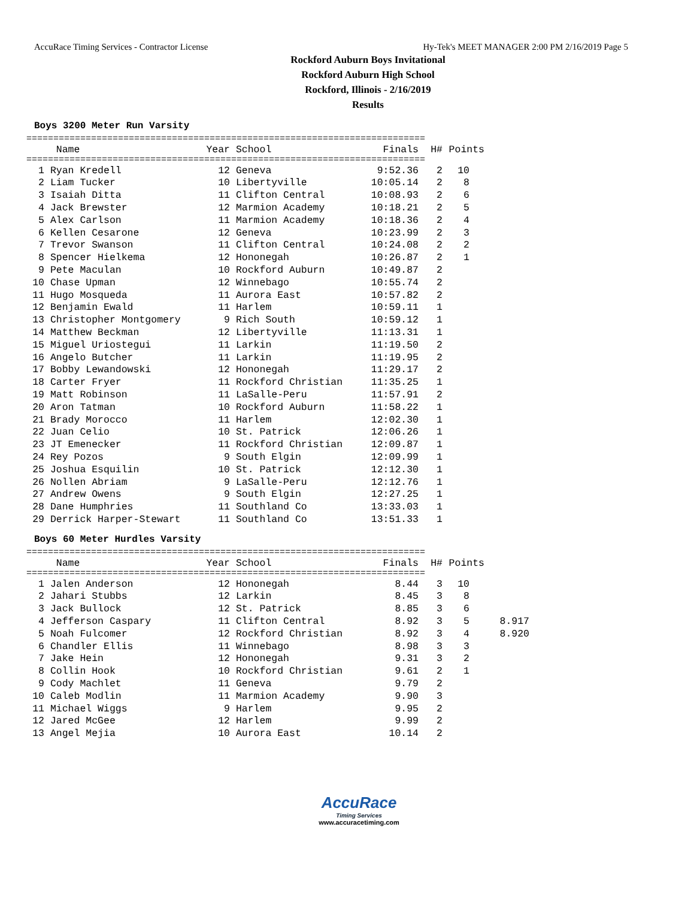AccuRace Timing Services - Contractor License Hy-Tek's MEET MANAGER 2:00 PM 2/16/2019 Page 5
Rockford Auburn Boys Invitational
Rockford Auburn High School
Rockford, Illinois - 2/16/2019
Results
Boys 3200 Meter Run Varsity
==========================================================================
| | Name | Year | School | Finals | H# | Points | |
| --- | --- | --- | --- | --- | --- | --- | --- |
==========================================================================
| 1 | Ryan Kredell | 12 | Geneva | 9:52.36 | 2 | 10 | |
| 2 | Liam Tucker | 10 | Libertyville | 10:05.14 | 2 | 8 | |
| 3 | Isaiah Ditta | 11 | Clifton Central | 10:08.93 | 2 | 6 | |
| 4 | Jack Brewster | 12 | Marmion Academy | 10:18.21 | 2 | 5 | |
| 5 | Alex Carlson | 11 | Marmion Academy | 10:18.36 | 2 | 4 | |
| 6 | Kellen Cesarone | 12 | Geneva | 10:23.99 | 2 | 3 | |
| 7 | Trevor Swanson | 11 | Clifton Central | 10:24.08 | 2 | 2 | |
| 8 | Spencer Hielkema | 12 | Hononegah | 10:26.87 | 2 | 1 | |
| 9 | Pete Maculan | 10 | Rockford Auburn | 10:49.87 | 2 | | |
| 10 | Chase Upman | 12 | Winnebago | 10:55.74 | 2 | | |
| 11 | Hugo Mosqueda | 11 | Aurora East | 10:57.82 | 2 | | |
| 12 | Benjamin Ewald | 11 | Harlem | 10:59.11 | 1 | | |
| 13 | Christopher Montgomery | 9 | Rich South | 10:59.12 | 1 | | |
| 14 | Matthew Beckman | 12 | Libertyville | 11:13.31 | 1 | | |
| 15 | Miguel Uriostegui | 11 | Larkin | 11:19.50 | 2 | | |
| 16 | Angelo Butcher | 11 | Larkin | 11:19.95 | 2 | | |
| 17 | Bobby Lewandowski | 12 | Hononegah | 11:29.17 | 2 | | |
| 18 | Carter Fryer | 11 | Rockford Christian | 11:35.25 | 1 | | |
| 19 | Matt Robinson | 11 | LaSalle-Peru | 11:57.91 | 2 | | |
| 20 | Aron Tatman | 10 | Rockford Auburn | 11:58.22 | 1 | | |
| 21 | Brady Morocco | 11 | Harlem | 12:02.30 | 1 | | |
| 22 | Juan Celio | 10 | St. Patrick | 12:06.26 | 1 | | |
| 23 | JT Emenecker | 11 | Rockford Christian | 12:09.87 | 1 | | |
| 24 | Rey Pozos | 9 | South Elgin | 12:09.99 | 1 | | |
| 25 | Joshua Esquilin | 10 | St. Patrick | 12:12.30 | 1 | | |
| 26 | Nollen Abriam | 9 | LaSalle-Peru | 12:12.76 | 1 | | |
| 27 | Andrew Owens | 9 | South Elgin | 12:27.25 | 1 | | |
| 28 | Dane Humphries | 11 | Southland Co | 13:33.03 | 1 | | |
| 29 | Derrick Harper-Stewart | 11 | Southland Co | 13:51.33 | 1 | | |
Boys 60 Meter Hurdles Varsity
==========================================================================
| | Name | Year | School | Finals | H# | Points | |
| --- | --- | --- | --- | --- | --- | --- | --- |
==========================================================================
| 1 | Jalen Anderson | 12 | Hononegah | 8.44 | 3 | 10 | |
| 2 | Jahari Stubbs | 12 | Larkin | 8.45 | 3 | 8 | |
| 3 | Jack Bullock | 12 | St. Patrick | 8.85 | 3 | 6 | |
| 4 | Jefferson Caspary | 11 | Clifton Central | 8.92 | 3 | 5 | 8.917 |
| 5 | Noah Fulcomer | 12 | Rockford Christian | 8.92 | 3 | 4 | 8.920 |
| 6 | Chandler Ellis | 11 | Winnebago | 8.98 | 3 | 3 | |
| 7 | Jake Hein | 12 | Hononegah | 9.31 | 3 | 2 | |
| 8 | Collin Hook | 10 | Rockford Christian | 9.61 | 2 | 1 | |
| 9 | Cody Machlet | 11 | Geneva | 9.79 | 2 | | |
| 10 | Caleb Modlin | 11 | Marmion Academy | 9.90 | 3 | | |
| 11 | Michael Wiggs | 9 | Harlem | 9.95 | 2 | | |
| 12 | Jared McGee | 12 | Harlem | 9.99 | 2 | | |
| 13 | Angel Mejia | 10 | Aurora East | 10.14 | 2 | | |
AccuRace
Timing Services
www.accuracetiming.com